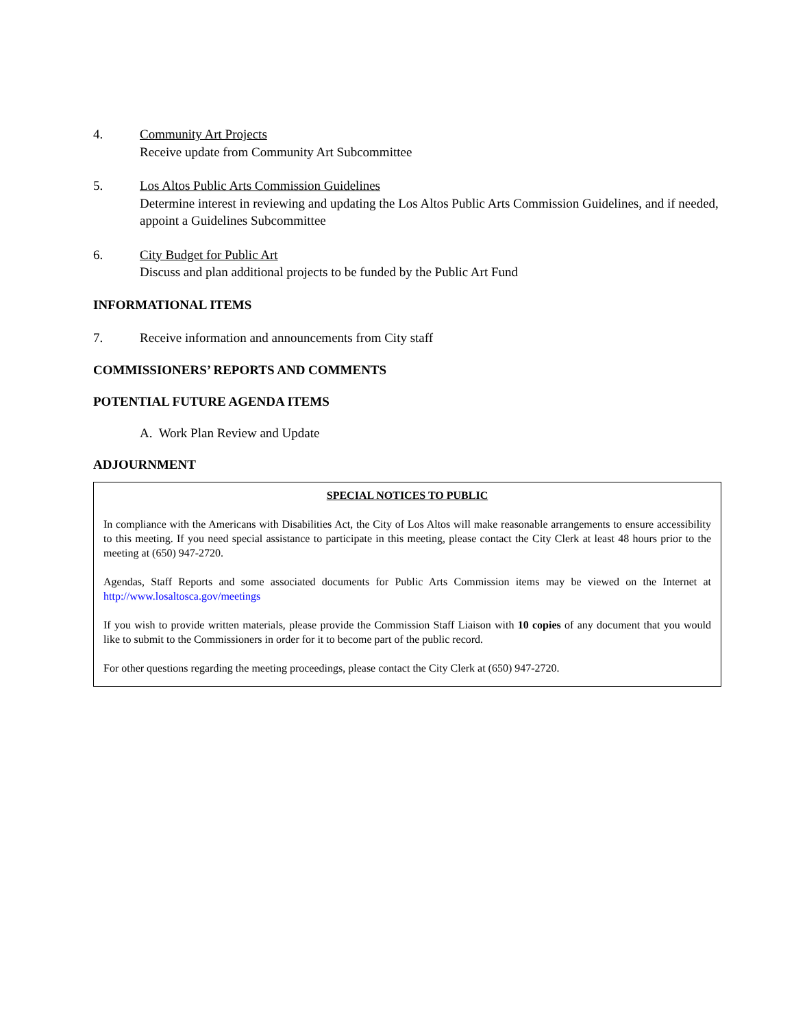4. Community Art Projects
Receive update from Community Art Subcommittee
5. Los Altos Public Arts Commission Guidelines
Determine interest in reviewing and updating the Los Altos Public Arts Commission Guidelines, and if needed, appoint a Guidelines Subcommittee
6. City Budget for Public Art
Discuss and plan additional projects to be funded by the Public Art Fund
INFORMATIONAL ITEMS
7. Receive information and announcements from City staff
COMMISSIONERS’ REPORTS AND COMMENTS
POTENTIAL FUTURE AGENDA ITEMS
A. Work Plan Review and Update
ADJOURNMENT
SPECIAL NOTICES TO PUBLIC
In compliance with the Americans with Disabilities Act, the City of Los Altos will make reasonable arrangements to ensure accessibility to this meeting. If you need special assistance to participate in this meeting, please contact the City Clerk at least 48 hours prior to the meeting at (650) 947-2720.
Agendas, Staff Reports and some associated documents for Public Arts Commission items may be viewed on the Internet at http://www.losaltosca.gov/meetings
If you wish to provide written materials, please provide the Commission Staff Liaison with 10 copies of any document that you would like to submit to the Commissioners in order for it to become part of the public record.
For other questions regarding the meeting proceedings, please contact the City Clerk at (650) 947-2720.